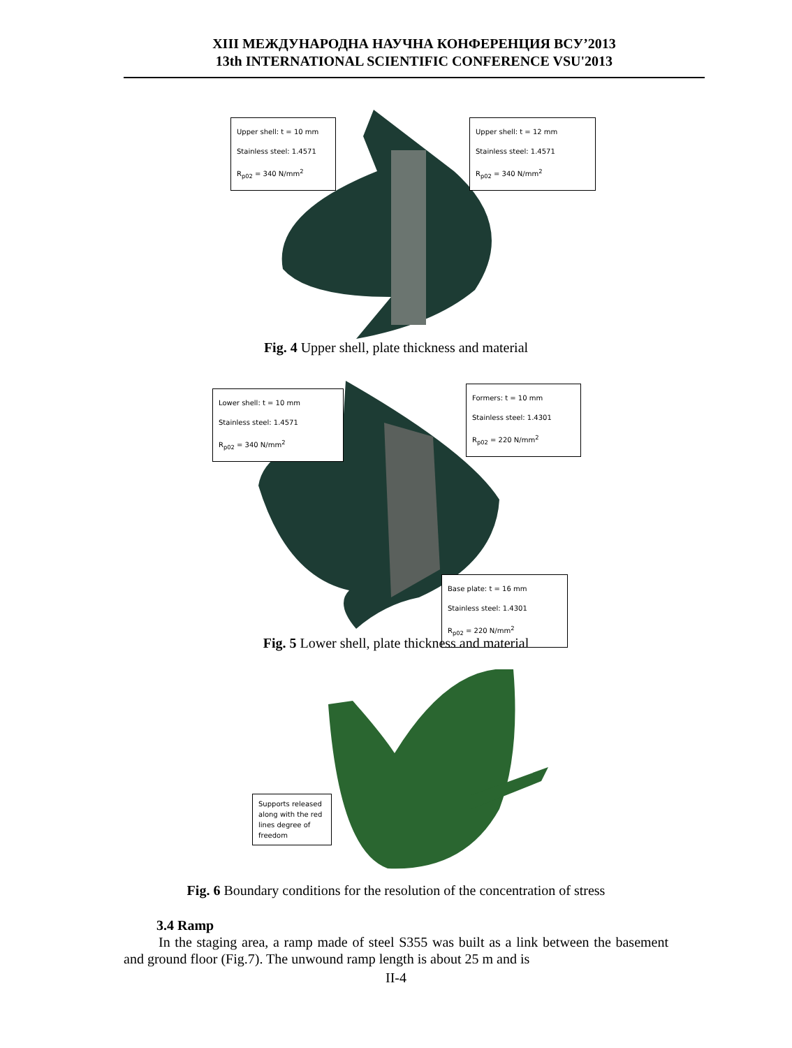XIII МЕЖДУНАРОДНА НАУЧНА КОНФЕРЕНЦИЯ ВСУ’2013
13th INTERNATIONAL SCIENTIFIC CONFERENCE VSU'2013
Upper shell: t = 10 mm
Stainless steel: 1.4571
R<sub>p02</sub> = 340 N/mm<sup>2</sup>
Upper shell: t = 12 mm
Stainless steel: 1.4571
R<sub>p02</sub> = 340 N/mm<sup>2</sup>
Fig. 4 Upper shell, plate thickness and material
Lower shell: t = 10 mm
Stainless steel: 1.4571
R<sub>p02</sub> = 340 N/mm<sup>2</sup>
Formers: t = 10 mm
Stainless steel: 1.4301
R<sub>p02</sub> = 220 N/mm<sup>2</sup>
Base plate: t = 16 mm
Stainless steel: 1.4301
R<sub>p02</sub> = 220 N/mm<sup>2</sup>
Fig. 5 Lower shell, plate thickness and material
Supports released along with the red lines degree of freedom
Fig. 6 Boundary conditions for the resolution of the concentration of stress
3.4 Ramp
In the staging area, a ramp made of steel S355 was built as a link between the basement and ground floor (Fig.7). The unwound ramp length is about 25 m and is
II-4